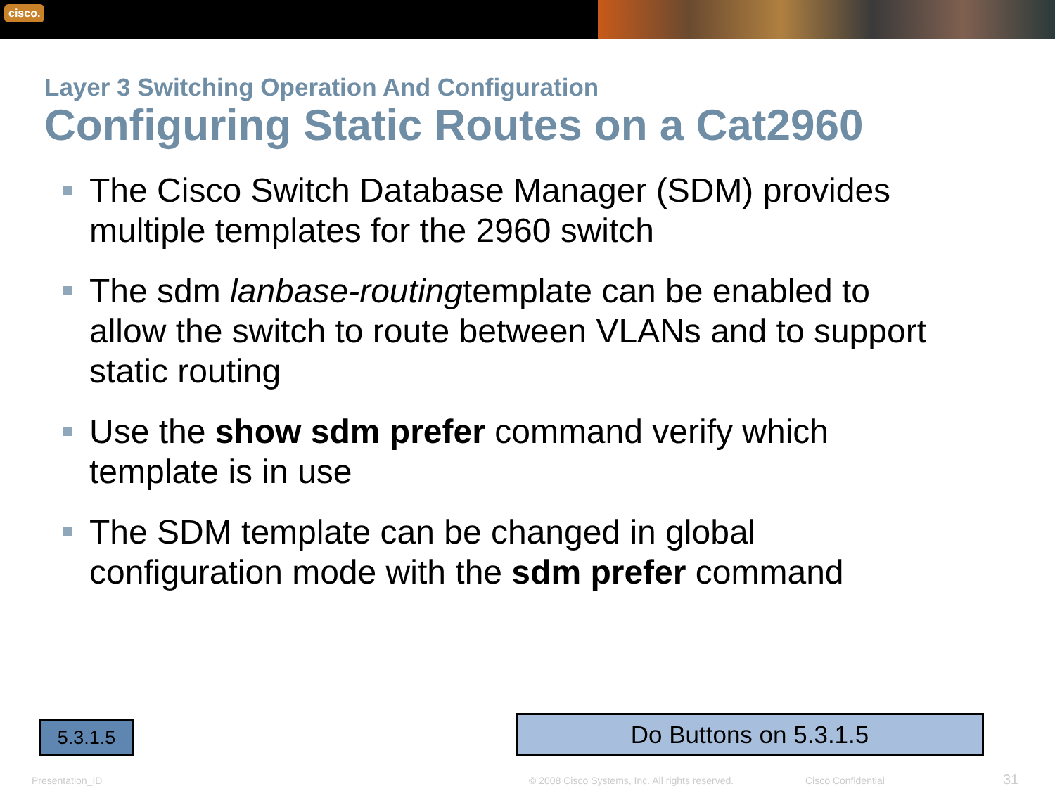cisco.
Layer 3 Switching Operation And Configuration
Configuring Static Routes on a Cat2960
The Cisco Switch Database Manager (SDM) provides multiple templates for the 2960 switch
The sdm lanbase-routingtemplate can be enabled to allow the switch to route between VLANs and to support static routing
Use the show sdm prefer command verify which template is in use
The SDM template can be changed in global configuration mode with the sdm prefer command
5.3.1.5 Do Buttons on 5.3.1.5
Presentation_ID
© 2008 Cisco Systems, Inc. All rights reserved.
Cisco Confidential 31